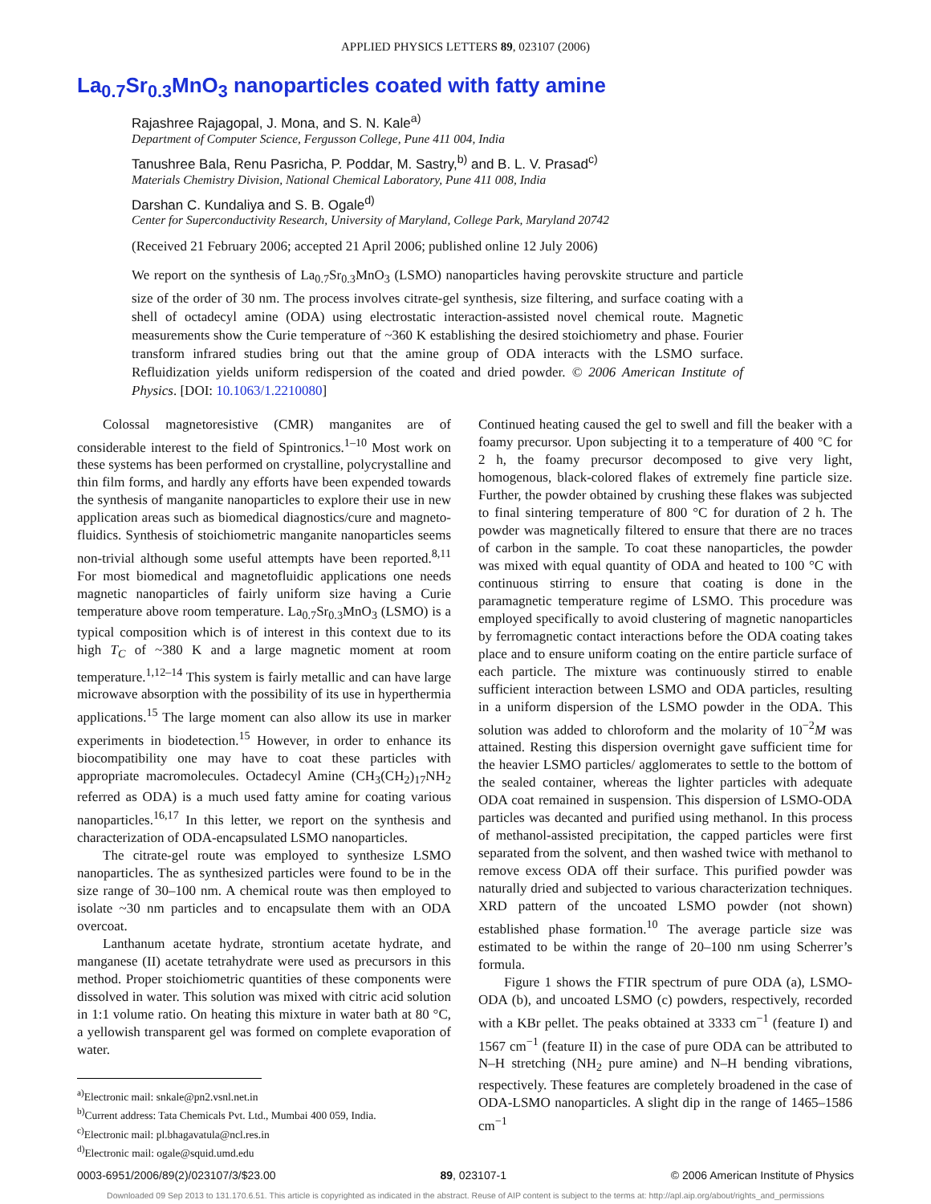APPLIED PHYSICS LETTERS 89, 023107 (2006)
La<sub>0.7</sub>Sr<sub>0.3</sub>MnO<sub>3</sub> nanoparticles coated with fatty amine
Rajashree Rajagopal, J. Mona, and S. N. Kale<sup>a)</sup>
Department of Computer Science, Fergusson College, Pune 411 004, India
Tanushree Bala, Renu Pasricha, P. Poddar, M. Sastry,<sup>b)</sup> and B. L. V. Prasad<sup>c)</sup>
Materials Chemistry Division, National Chemical Laboratory, Pune 411 008, India
Darshan C. Kundaliya and S. B. Ogale<sup>d)</sup>
Center for Superconductivity Research, University of Maryland, College Park, Maryland 20742
(Received 21 February 2006; accepted 21 April 2006; published online 12 July 2006)
We report on the synthesis of La<sub>0.7</sub>Sr<sub>0.3</sub>MnO<sub>3</sub> (LSMO) nanoparticles having perovskite structure and particle size of the order of 30 nm. The process involves citrate-gel synthesis, size filtering, and surface coating with a shell of octadecyl amine (ODA) using electrostatic interaction-assisted novel chemical route. Magnetic measurements show the Curie temperature of ~360 K establishing the desired stoichiometry and phase. Fourier transform infrared studies bring out that the amine group of ODA interacts with the LSMO surface. Refluidization yields uniform redispersion of the coated and dried powder. © 2006 American Institute of Physics. [DOI: 10.1063/1.2210080]
Colossal magnetoresistive (CMR) manganites are of considerable interest to the field of Spintronics.<sup>1–10</sup> Most work on these systems has been performed on crystalline, polycrystalline and thin film forms, and hardly any efforts have been expended towards the synthesis of manganite nanoparticles to explore their use in new application areas such as biomedical diagnostics/cure and magneto-fluidics. Synthesis of stoichiometric manganite nanoparticles seems non-trivial although some useful attempts have been reported.<sup>8,11</sup> For most biomedical and magnetofluidic applications one needs magnetic nanoparticles of fairly uniform size having a Curie temperature above room temperature. La<sub>0.7</sub>Sr<sub>0.3</sub>MnO<sub>3</sub> (LSMO) is a typical composition which is of interest in this context due to its high T<sub>C</sub> of ~380 K and a large magnetic moment at room temperature.<sup>1,12–14</sup> This system is fairly metallic and can have large microwave absorption with the possibility of its use in hyperthermia applications.<sup>15</sup> The large moment can also allow its use in marker experiments in biodetection.<sup>15</sup> However, in order to enhance its biocompatibility one may have to coat these particles with appropriate macromolecules. Octadecyl Amine (CH<sub>3</sub>(CH<sub>2</sub>)<sub>17</sub>NH<sub>2</sub> referred as ODA) is a much used fatty amine for coating various nanoparticles.<sup>16,17</sup> In this letter, we report on the synthesis and characterization of ODA-encapsulated LSMO nanoparticles.
The citrate-gel route was employed to synthesize LSMO nanoparticles. The as synthesized particles were found to be in the size range of 30–100 nm. A chemical route was then employed to isolate ~30 nm particles and to encapsulate them with an ODA overcoat.
Lanthanum acetate hydrate, strontium acetate hydrate, and manganese (II) acetate tetrahydrate were used as precursors in this method. Proper stoichiometric quantities of these components were dissolved in water. This solution was mixed with citric acid solution in 1:1 volume ratio. On heating this mixture in water bath at 80 °C, a yellowish transparent gel was formed on complete evaporation of water.
<sup>a)</sup> Electronic mail: snkale@pn2.vsnl.net.in
<sup>b)</sup> Current address: Tata Chemicals Pvt. Ltd., Mumbai 400 059, India.
<sup>c)</sup> Electronic mail: pl.bhagavatula@ncl.res.in
<sup>d)</sup> Electronic mail: ogale@squid.umd.edu
Continued heating caused the gel to swell and fill the beaker with a foamy precursor. Upon subjecting it to a temperature of 400 °C for 2 h, the foamy precursor decomposed to give very light, homogenous, black-colored flakes of extremely fine particle size. Further, the powder obtained by crushing these flakes was subjected to final sintering temperature of 800 °C for duration of 2 h. The powder was magnetically filtered to ensure that there are no traces of carbon in the sample. To coat these nanoparticles, the powder was mixed with equal quantity of ODA and heated to 100 °C with continuous stirring to ensure that coating is done in the paramagnetic temperature regime of LSMO. This procedure was employed specifically to avoid clustering of magnetic nanoparticles by ferromagnetic contact interactions before the ODA coating takes place and to ensure uniform coating on the entire particle surface of each particle. The mixture was continuously stirred to enable sufficient interaction between LSMO and ODA particles, resulting in a uniform dispersion of the LSMO powder in the ODA. This solution was added to chloroform and the molarity of 10<sup>−2</sup>M was attained. Resting this dispersion overnight gave sufficient time for the heavier LSMO particles/ agglomerates to settle to the bottom of the sealed container, whereas the lighter particles with adequate ODA coat remained in suspension. This dispersion of LSMO-ODA particles was decanted and purified using methanol. In this process of methanol-assisted precipitation, the capped particles were first separated from the solvent, and then washed twice with methanol to remove excess ODA off their surface. This purified powder was naturally dried and subjected to various characterization techniques. XRD pattern of the uncoated LSMO powder (not shown) established phase formation.<sup>10</sup> The average particle size was estimated to be within the range of 20–100 nm using Scherrer’s formula.
Figure 1 shows the FTIR spectrum of pure ODA (a), LSMO-ODA (b), and uncoated LSMO (c) powders, respectively, recorded with a KBr pellet. The peaks obtained at 3333 cm<sup>−1</sup> (feature I) and 1567 cm<sup>−1</sup> (feature II) in the case of pure ODA can be attributed to N–H stretching (NH<sub>2</sub> pure amine) and N–H bending vibrations, respectively. These features are completely broadened in the case of ODA-LSMO nanoparticles. A slight dip in the range of 1465–1586 cm<sup>−1</sup>
0003-6951/2006/89(2)/023107/3/$23.00 89, 023107-1 © 2006 American Institute of Physics
Downloaded 09 Sep 2013 to 131.170.6.51. This article is copyrighted as indicated in the abstract. Reuse of AIP content is subject to the terms at: http://apl.aip.org/about/rights_and_permissions